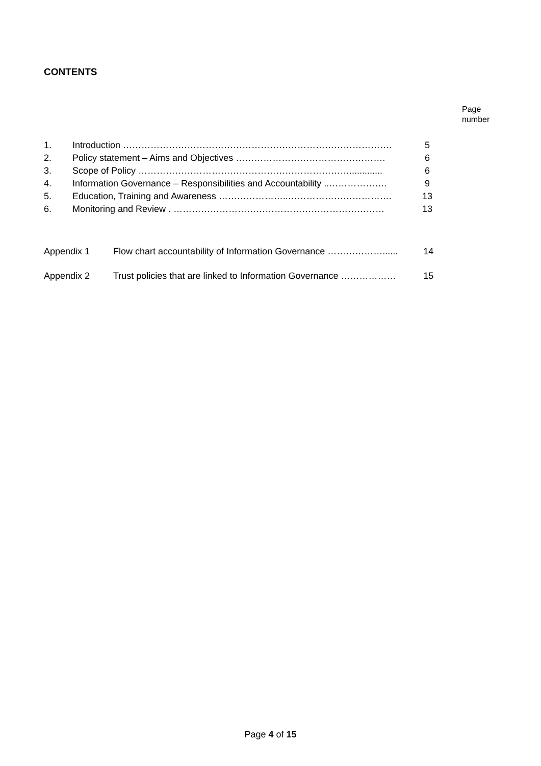CONTENTS
Page
number
| 1. | Introduction ……………………………………………………………………………. | 5 |
| 2. | Policy statement – Aims and Objectives …………………………………………. | 6 |
| 3. | Scope of Policy ……………………………………………………………............. | 6 |
| 4. | Information Governance – Responsibilities and Accountability ..………………. | 9 |
| 5. | Education, Training and Awareness …………………..……………………………. | 13 |
| 6. | Monitoring and Review . …………………………………………………………… | 13 |
| Appendix 1 | Flow chart accountability of Information Governance ………………...... | 14 |
| Appendix 2 | Trust policies that are linked to Information Governance ……………… | 15 |
Page 4 of 15